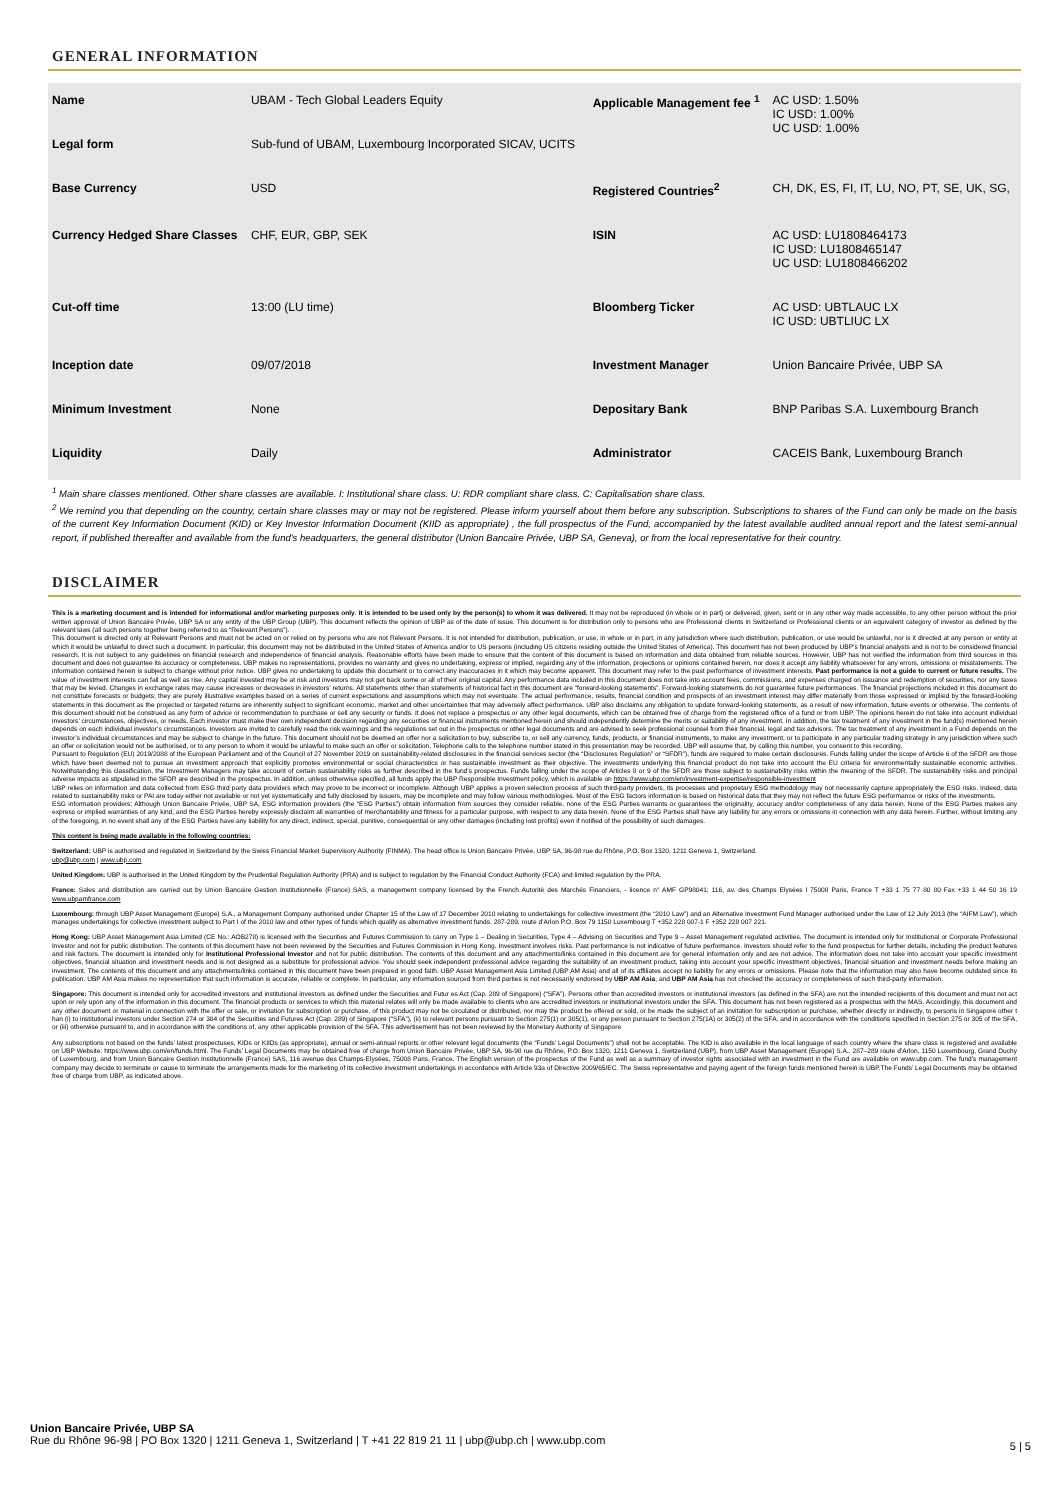GENERAL INFORMATION
| Name | UBAM - Tech Global Leaders Equity | Applicable Management fee <sup>1</sup> | AC USD: 1.50% IC USD: 1.00% UC USD: 1.00% |
| Legal form | Sub-fund of UBAM, Luxembourg Incorporated SICAV, UCITS | | |
| Base Currency | USD | Registered Countries<sup>2</sup> | CH, DK, ES, FI, IT, LU, NO, PT, SE, UK, SG, |
| Currency Hedged Share Classes | CHF, EUR, GBP, SEK | ISIN | AC USD: LU1808464173 IC USD: LU1808465147 UC USD: LU1808466202 |
| Cut-off time | 13:00 (LU time) | Bloomberg Ticker | AC USD: UBTLAUC LX IC USD: UBTLIUC LX |
| Inception date | 09/07/2018 | Investment Manager | Union Bancaire Privée, UBP SA |
| Minimum Investment | None | Depositary Bank | BNP Paribas S.A. Luxembourg Branch |
| Liquidity | Daily | Administrator | CACEIS Bank, Luxembourg Branch |
<sup>1</sup> Main share classes mentioned. Other share classes are available. I: Institutional share class. U: RDR compliant share class. C: Capitalisation share class.
<sup>2</sup> We remind you that depending on the country, certain share classes may or may not be registered. Please inform yourself about them before any subscription. Subscriptions to shares of the Fund can only be made on the basis of the current Key Information Document (KID) or Key Investor Information Document (KIID as appropriate) , the full prospectus of the Fund, accompanied by the latest available audited annual report and the latest semi-annual report, if published thereafter and available from the fund's headquarters, the general distributor (Union Bancaire Privée, UBP SA, Geneva), or from the local representative for their country.
DISCLAIMER
This is a marketing document and is intended for informational and/or marketing purposes only. It is intended to be used only by the person(s) to whom it was delivered. It may not be reproduced (in whole or in part) or delivered, given, sent or in any other way made accessible, to any other person without the prior written approval of Union Bancaire Privée, UBP SA or any entity of the UBP Group (UBP). This document reflects the opinion of UBP as of the date of issue. This document is for distribution only to persons who are Professional clients in Switzerland or Professional clients or an equivalent category of investor as defined by the relevant laws (all such persons together being referred to as “Relevant Persons”).
This document is directed only at Relevant Persons and must not be acted on or relied on by persons who are not Relevant Persons. It is not intended for distribution, publication, or use, in whole or in part, in any jurisdiction where such distribution, publication, or use would be unlawful, nor is it directed at any person or entity at which it would be unlawful to direct such a document. In particular, this document may not be distributed in the United States of America and/or to US persons (including US citizens residing outside the United States of America). This document has not been produced by UBP’s financial analysts and is not to be considered financial research. It is not subject to any guidelines on financial research and independence of financial analysis. Reasonable efforts have been made to ensure that the content of this document is based on information and data obtained from reliable sources. However, UBP has not verified the information from third sources in this document and does not guarantee its accuracy or completeness. UBP makes no representations, provides no warranty and gives no undertaking, express or implied, regarding any of the information, projections or opinions contained herein, nor does it accept any liability whatsoever for any errors, omissions or misstatements. The information contained herein is subject to change without prior notice. UBP gives no undertaking to update this document or to correct any inaccuracies in it which may become apparent. This document may refer to the past performance of investment interests. Past performance is not a guide to current or future results. The value of investment interests can fall as well as rise. Any capital invested may be at risk and investors may not get back some or all of their original capital. Any performance data included in this document does not take into account fees, commissions, and expenses charged on issuance and redemption of securities, nor any taxes that may be levied. Changes in exchange rates may cause increases or decreases in investors’ returns. All statements other than statements of historical fact in this document are “forward-looking statements”. Forward-looking statements do not guarantee future performances. The financial projections included in this document do not constitute forecasts or budgets; they are purely illustrative examples based on a series of current expectations and assumptions which may not eventuate. The actual performance, results, financial condition and prospects of an investment interest may differ materially from those expressed or implied by the forward-looking statements in this document as the projected or targeted returns are inherently subject to significant economic, market and other uncertainties that may adversely affect performance. UBP also disclaims any obligation to update forward-looking statements, as a result of new information, future events or otherwise. The contents of this document should not be construed as any form of advice or recommendation to purchase or sell any security or funds. It does not replace a prospectus or any other legal documents, which can be obtained free of charge from the registered office of a fund or from UBP. The opinions herein do not take into account individual investors’ circumstances, objectives, or needs. Each investor must make their own independent decision regarding any securities or financial instruments mentioned herein and should independently determine the merits or suitability of any investment. In addition, the tax treatment of any investment in the fund(s) mentioned herein depends on each individual investor’s circumstances. Investors are invited to carefully read the risk warnings and the regulations set out in the prospectus or other legal documents and are advised to seek professional counsel from their financial, legal and tax advisors. The tax treatment of any investment in a Fund depends on the investor’s individual circumstances and may be subject to change in the future. This document should not be deemed an offer nor a solicitation to buy, subscribe to, or sell any currency, funds, products, or financial instruments, to make any investment, or to participate in any particular trading strategy in any jurisdiction where such an offer or solicitation would not be authorised, or to any person to whom it would be unlawful to make such an offer or solicitation. Telephone calls to the telephone number stated in this presentation may be recorded. UBP will assume that, by calling this number, you consent to this recording.
Pursuant to Regulation (EU) 2019/2088 of the European Parliament and of the Council of 27 November 2019 on sustainability-related disclosures in the financial services sector (the “Disclosures Regulation” or “SFDR”), funds are required to make certain disclosures. Funds falling under the scope of Article 6 of the SFDR are those which have been deemed not to pursue an investment approach that explicitly promotes environmental or social characteristics or has sustainable investment as their objective. The investments underlying this financial product do not take into account the EU criteria for environmentally sustainable economic activities. Notwithstanding this classification, the Investment Managers may take account of certain sustainability risks as further described in the fund’s prospectus. Funds falling under the scope of Articles 8 or 9 of the SFDR are those subject to sustainability risks within the meaning of the SFDR. The sustainability risks and principal adverse impacts as stipulated in the SFDR are described in the prospectus. In addition, unless otherwise specified, all funds apply the UBP Responsible Investment policy, which is available on https://www.ubp.com/en/investment-expertise/responsible-investment
UBP relies on information and data collected from ESG third party data providers which may prove to be incorrect or incomplete. Although UBP applies a proven selection process of such third-party providers, its processes and proprietary ESG methodology may not necessarily capture appropriately the ESG risks. Indeed, data related to sustainability risks or PAI are today either not available or not yet systematically and fully disclosed by issuers, may be incomplete and may follow various methodologies. Most of the ESG factors information is based on historical data that they may not reflect the future ESG performance or risks of the investments.
ESG information providers: Although Union Bancaire Privée, UBP SA, ESG information providers (the “ESG Parties”) obtain information from sources they consider reliable, none of the ESG Parties warrants or guarantees the originality, accuracy and/or completeness of any data herein. None of the ESG Parties makes any express or implied warranties of any kind, and the ESG Parties hereby expressly disclaim all warranties of merchantability and fitness for a particular purpose, with respect to any data herein. None of the ESG Parties shall have any liability for any errors or omissions in connection with any data herein. Further, without limiting any of the foregoing, in no event shall any of the ESG Parties have any liability for any direct, indirect, special, punitive, consequential or any other damages (including lost profits) even if notified of the possibility of such damages.
This content is being made available in the following countries:
Switzerland: UBP is authorised and regulated in Switzerland by the Swiss Financial Market Supervisory Authority (FINMA). The head office is Union Bancaire Privée, UBP SA, 96-98 rue du Rhône, P.O. Box 1320, 1211 Geneva 1, Switzerland.
ubp@ubp.com | www.ubp.com
United Kingdom: UBP is authorised in the United Kingdom by the Prudential Regulation Authority (PRA) and is subject to regulation by the Financial Conduct Authority (FCA) and limited regulation by the PRA.
France: Sales and distribution are carried out by Union Bancaire Gestion Institutionnelle (France) SAS, a management company licensed by the French Autorité des Marchés Financiers, - licence n° AMF GP98041; 116, av. des Champs Elysées l 75008 Paris, France T +33 1 75 77 80 80 Fax +33 1 44 50 16 19 www.ubpamfrance.com
Luxembourg: through UBP Asset Management (Europe) S.A., a Management Company authorised under Chapter 15 of the Law of 17 December 2010 relating to undertakings for collective investment (the “2010 Law”) and an Alternative Investment Fund Manager authorised under the Law of 12 July 2013 (the “AIFM Law”), which manages undertakings for collective investment subject to Part I of the 2010 law and other types of funds which qualify as alternative investment funds. 287-289, route d’Arlon P.O. Box 79 1150 Luxembourg T +352 228 007-1 F +352 228 007 221.
Hong Kong: UBP Asset Management Asia Limited (CE No.: AOB278) is licensed with the Securities and Futures Commission to carry on Type 1 – Dealing in Securities, Type 4 – Advising on Securities and Type 9 – Asset Management regulated activities. The document is intended only for Institutional or Corporate Professional Investor and not for public distribution. The contents of this document have not been reviewed by the Securities and Futures Commission in Hong Kong. Investment involves risks. Past performance is not indicative of future performance. Investors should refer to the fund prospectus for further details, including the product features and risk factors. The document is intended only for Institutional Professional Investor and not for public distribution. The contents of this document and any attachments/links contained in this document are for general information only and are not advice. The information does not take into account your specific investment objectives, financial situation and investment needs and is not designed as a substitute for professional advice. You should seek independent professional advice regarding the suitability of an investment product, taking into account your specific investment objectives, financial situation and investment needs before making an investment. The contents of this document and any attachments/links contained in this document have been prepared in good faith. UBP Asset Management Asia Limited (UBP AM Asia) and all of its affiliates accept no liability for any errors or omissions. Please note that the information may also have become outdated since its publication. UBP AM Asia makes no representation that such information is accurate, reliable or complete. In particular, any information sourced from third parties is not necessarily endorsed by UBP AM Asia, and UBP AM Asia has not checked the accuracy or completeness of such third-party information.
Singapore: This document is intended only for accredited investors and institutional investors as defined under the Securities and Futur es Act (Cap. 289 of Singapore) (“SFA”). Persons other than accredited investors or institutional investors (as defined in the SFA) are not the intended recipients of this document and must not act upon or rely upon any of the information in this document. The financial products or services to which this material relates will only be made available to clients who are accredited investors or institutional investors under the SFA. This document has not been registered as a prospectus with the MAS. Accordingly, this document and any other document or material in connection with the offer or sale, or invitation for subscription or purchase, of this product may not be circulated or distributed, nor may the product be offered or sold, or be made the subject of an invitation for subscription or purchase, whether directly or indirectly, to persons in Singapore other t han (i) to institutional investors under Section 274 or 304 of the Securities and Futures Act (Cap. 289) of Singapore (“SFA”), (ii) to relevant persons pursuant to Section 275(1) or 305(1), or any person pursuant to Section 275(1A) or 305(2) of the SFA, and in accordance with the conditions specified in Section 275 or 305 of the SFA, or (iii) otherwise pursuant to, and in accordance with the conditions of, any other applicable provision of the SFA. This advertisement has not been reviewed by the Monetary Authority of Singapore
Any subscriptions not based on the funds’ latest prospectuses, KIDs or KIIDs (as appropriate), annual or semi-annual reports or other relevant legal documents (the “Funds’ Legal Documents”) shall not be acceptable. The KID is also available in the local language of each country where the share class is registered and available on UBP Website: https://www.ubp.com/en/funds.html. The Funds’ Legal Documents may be obtained free of charge from Union Bancaire Privée, UBP SA, 96-98 rue du Rhône, P.O. Box 1320, 1211 Geneva 1, Switzerland (UBP), from UBP Asset Management (Europe) S.A., 287–289 route d’Arlon, 1150 Luxembourg, Grand Duchy of Luxembourg, and from Union Bancaire Gestion Institutionnelle (France) SAS, 116 avenue des Champs-Elysées, 75008 Paris, France. The English version of the prospectus of the Fund as well as a summary of investor rights associated with an investment in the Fund are available on www.ubp.com. The fund’s management company may decide to terminate or cause to terminate the arrangements made for the marketing of its collective investment undertakings in accordance with Article 93a of Directive 2009/65/EC. The Swiss representative and paying agent of the foreign funds mentioned herein is UBP.The Funds’ Legal Documents may be obtained free of charge from UBP, as indicated above.
Union Bancaire Privée, UBP SA
Rue du Rhône 96-98 | PO Box 1320 | 1211 Geneva 1, Switzerland | T +41 22 819 21 11 | ubp@ubp.ch | www.ubp.com
5 | 5